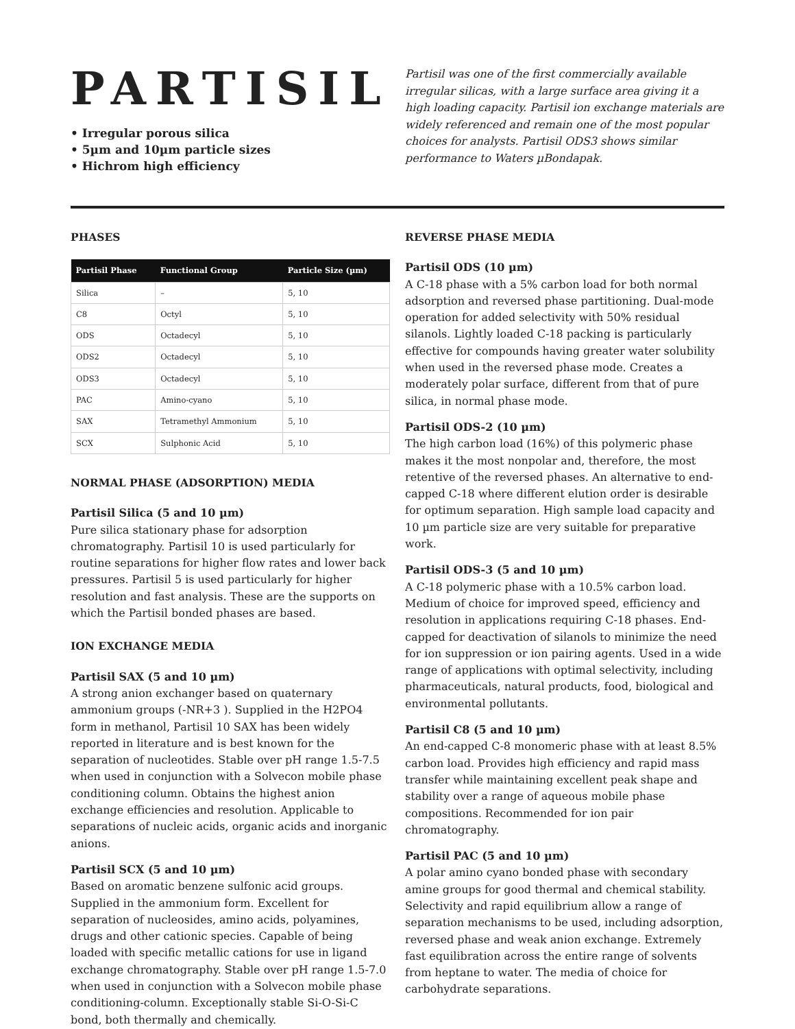PARTISIL
• Irregular porous silica
• 5µm and 10µm particle sizes
• Hichrom high efficiency
Partisil was one of the first commercially available irregular silicas, with a large surface area giving it a high loading capacity. Partisil ion exchange materials are widely referenced and remain one of the most popular choices for analysts. Partisil ODS3 shows similar performance to Waters µBondapak.
PHASES
| Partisil Phase | Functional Group | Particle Size (µm) |
| --- | --- | --- |
| Silica | – | 5, 10 |
| C8 | Octyl | 5, 10 |
| ODS | Octadecyl | 5, 10 |
| ODS2 | Octadecyl | 5, 10 |
| ODS3 | Octadecyl | 5, 10 |
| PAC | Amino-cyano | 5, 10 |
| SAX | Tetramethyl Ammonium | 5, 10 |
| SCX | Sulphonic Acid | 5, 10 |
NORMAL PHASE (ADSORPTION) MEDIA
Partisil Silica (5 and 10 µm)
Pure silica stationary phase for adsorption chromatography. Partisil 10 is used particularly for routine separations for higher flow rates and lower back pressures. Partisil 5 is used particularly for higher resolution and fast analysis. These are the supports on which the Partisil bonded phases are based.
ION EXCHANGE MEDIA
Partisil SAX (5 and 10 µm)
A strong anion exchanger based on quaternary ammonium groups (-NR+3 ). Supplied in the H2PO4 form in methanol, Partisil 10 SAX has been widely reported in literature and is best known for the separation of nucleotides. Stable over pH range 1.5-7.5 when used in conjunction with a Solvecon mobile phase conditioning column. Obtains the highest anion exchange efficiencies and resolution. Applicable to separations of nucleic acids, organic acids and inorganic anions.
Partisil SCX (5 and 10 µm)
Based on aromatic benzene sulfonic acid groups. Supplied in the ammonium form. Excellent for separation of nucleosides, amino acids, polyamines, drugs and other cationic species. Capable of being loaded with specific metallic cations for use in ligand exchange chromatography. Stable over pH range 1.5-7.0 when used in conjunction with a Solvecon mobile phase conditioning-column. Exceptionally stable Si-O-Si-C bond, both thermally and chemically.
REVERSE PHASE MEDIA
Partisil ODS (10 µm)
A C-18 phase with a 5% carbon load for both normal adsorption and reversed phase partitioning. Dual-mode operation for added selectivity with 50% residual silanols. Lightly loaded C-18 packing is particularly effective for compounds having greater water solubility when used in the reversed phase mode. Creates a moderately polar surface, different from that of pure silica, in normal phase mode.
Partisil ODS-2 (10 µm)
The high carbon load (16%) of this polymeric phase makes it the most nonpolar and, therefore, the most retentive of the reversed phases. An alternative to end-capped C-18 where different elution order is desirable for optimum separation. High sample load capacity and 10 µm particle size are very suitable for preparative work.
Partisil ODS-3 (5 and 10 µm)
A C-18 polymeric phase with a 10.5% carbon load. Medium of choice for improved speed, efficiency and resolution in applications requiring C-18 phases. End-capped for deactivation of silanols to minimize the need for ion suppression or ion pairing agents. Used in a wide range of applications with optimal selectivity, including pharmaceuticals, natural products, food, biological and environmental pollutants.
Partisil C8 (5 and 10 µm)
An end-capped C-8 monomeric phase with at least 8.5% carbon load. Provides high efficiency and rapid mass transfer while maintaining excellent peak shape and stability over a range of aqueous mobile phase compositions. Recommended for ion pair chromatography.
Partisil PAC (5 and 10 µm)
A polar amino cyano bonded phase with secondary amine groups for good thermal and chemical stability. Selectivity and rapid equilibrium allow a range of separation mechanisms to be used, including adsorption, reversed phase and weak anion exchange. Extremely fast equilibration across the entire range of solvents from heptane to water. The media of choice for carbohydrate separations.